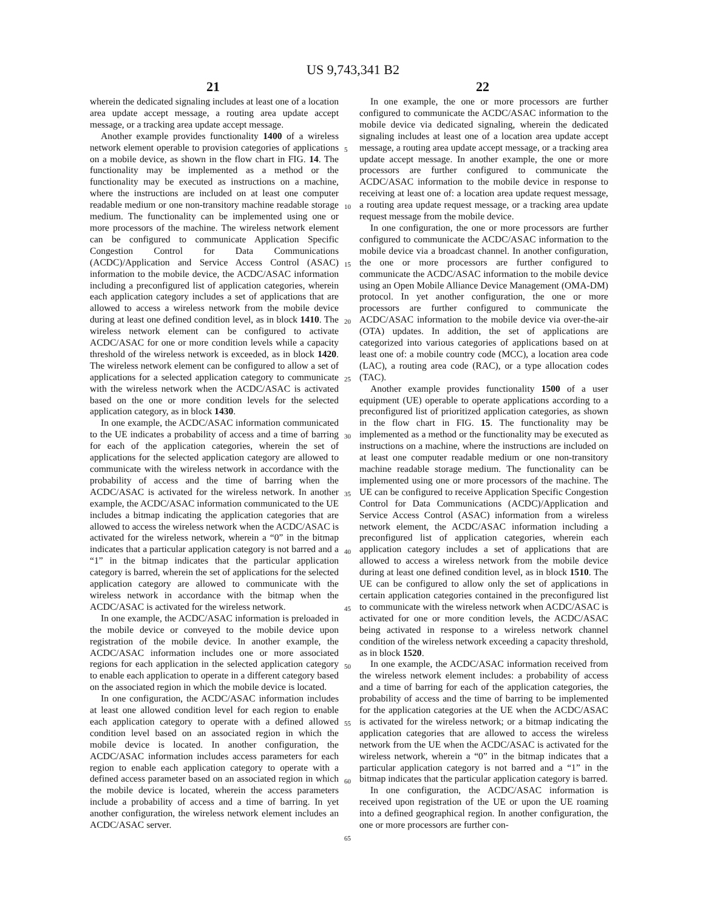US 9,743,341 B2
21 22
wherein the dedicated signaling includes at least one of a location area update accept message, a routing area update accept message, or a tracking area update accept message.
Another example provides functionality 1400 of a wireless network element operable to provision categories of applications on a mobile device, as shown in the flow chart in FIG. 14. The functionality may be implemented as a method or the functionality may be executed as instructions on a machine, where the instructions are included on at least one computer readable medium or one non-transitory machine readable storage medium. The functionality can be implemented using one or more processors of the machine. The wireless network element can be configured to communicate Application Specific Congestion Control for Data Communications (ACDC)/Application and Service Access Control (ASAC) information to the mobile device, the ACDC/ASAC information including a preconfigured list of application categories, wherein each application category includes a set of applications that are allowed to access a wireless network from the mobile device during at least one defined condition level, as in block 1410. The wireless network element can be configured to activate ACDC/ASAC for one or more condition levels while a capacity threshold of the wireless network is exceeded, as in block 1420. The wireless network element can be configured to allow a set of applications for a selected application category to communicate with the wireless network when the ACDC/ASAC is activated based on the one or more condition levels for the selected application category, as in block 1430.
In one example, the ACDC/ASAC information communicated to the UE indicates a probability of access and a time of barring for each of the application categories, wherein the set of applications for the selected application category are allowed to communicate with the wireless network in accordance with the probability of access and the time of barring when the ACDC/ASAC is activated for the wireless network. In another example, the ACDC/ASAC information communicated to the UE includes a bitmap indicating the application categories that are allowed to access the wireless network when the ACDC/ASAC is activated for the wireless network, wherein a “0” in the bitmap indicates that a particular application category is not barred and a “1” in the bitmap indicates that the particular application category is barred, wherein the set of applications for the selected application category are allowed to communicate with the wireless network in accordance with the bitmap when the ACDC/ASAC is activated for the wireless network.
In one example, the ACDC/ASAC information is preloaded in the mobile device or conveyed to the mobile device upon registration of the mobile device. In another example, the ACDC/ASAC information includes one or more associated regions for each application in the selected application category to enable each application to operate in a different category based on the associated region in which the mobile device is located.
In one configuration, the ACDC/ASAC information includes at least one allowed condition level for each region to enable each application category to operate with a defined allowed condition level based on an associated region in which the mobile device is located. In another configuration, the ACDC/ASAC information includes access parameters for each region to enable each application category to operate with a defined access parameter based on an associated region in which the mobile device is located, wherein the access parameters include a probability of access and a time of barring. In yet another configuration, the wireless network element includes an ACDC/ASAC server.
In one example, the one or more processors are further configured to communicate the ACDC/ASAC information to the mobile device via dedicated signaling, wherein the dedicated signaling includes at least one of a location area update accept message, a routing area update accept message, or a tracking area update accept message. In another example, the one or more processors are further configured to communicate the ACDC/ASAC information to the mobile device in response to receiving at least one of: a location area update request message, a routing area update request message, or a tracking area update request message from the mobile device.
In one configuration, the one or more processors are further configured to communicate the ACDC/ASAC information to the mobile device via a broadcast channel. In another configuration, the one or more processors are further configured to communicate the ACDC/ASAC information to the mobile device using an Open Mobile Alliance Device Management (OMA-DM) protocol. In yet another configuration, the one or more processors are further configured to communicate the ACDC/ASAC information to the mobile device via over-the-air (OTA) updates. In addition, the set of applications are categorized into various categories of applications based on at least one of: a mobile country code (MCC), a location area code (LAC), a routing area code (RAC), or a type allocation codes (TAC).
Another example provides functionality 1500 of a user equipment (UE) operable to operate applications according to a preconfigured list of prioritized application categories, as shown in the flow chart in FIG. 15. The functionality may be implemented as a method or the functionality may be executed as instructions on a machine, where the instructions are included on at least one computer readable medium or one non-transitory machine readable storage medium. The functionality can be implemented using one or more processors of the machine. The UE can be configured to receive Application Specific Congestion Control for Data Communications (ACDC)/Application and Service Access Control (ASAC) information from a wireless network element, the ACDC/ASAC information including a preconfigured list of application categories, wherein each application category includes a set of applications that are allowed to access a wireless network from the mobile device during at least one defined condition level, as in block 1510. The UE can be configured to allow only the set of applications in certain application categories contained in the preconfigured list to communicate with the wireless network when ACDC/ASAC is activated for one or more condition levels, the ACDC/ASAC being activated in response to a wireless network channel condition of the wireless network exceeding a capacity threshold, as in block 1520.
In one example, the ACDC/ASAC information received from the wireless network element includes: a probability of access and a time of barring for each of the application categories, the probability of access and the time of barring to be implemented for the application categories at the UE when the ACDC/ASAC is activated for the wireless network; or a bitmap indicating the application categories that are allowed to access the wireless network from the UE when the ACDC/ASAC is activated for the wireless network, wherein a “0” in the bitmap indicates that a particular application category is not barred and a “1” in the bitmap indicates that the particular application category is barred.
In one configuration, the ACDC/ASAC information is received upon registration of the UE or upon the UE roaming into a defined geographical region. In another configuration, the one or more processors are further con-
5
10
15
20
25
30
35
40
45
50
55
60
65